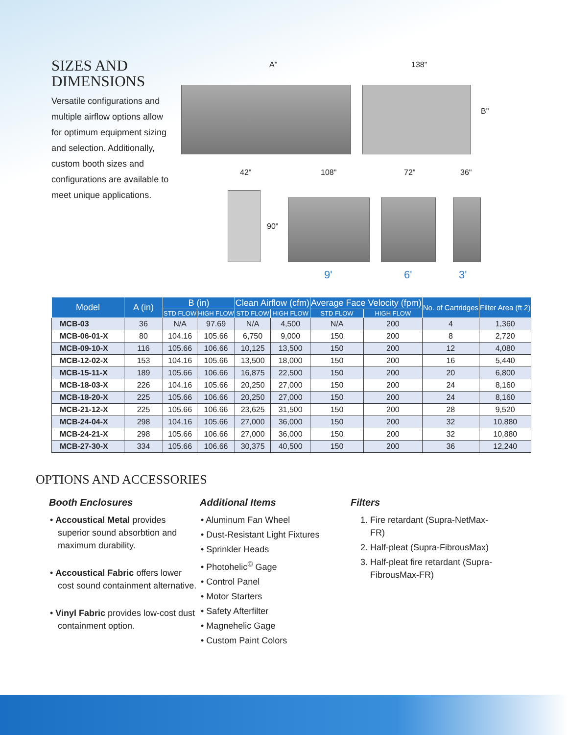SIZES AND DIMENSIONS
Versatile configurations and multiple airflow options allow for optimum equipment sizing and selection. Additionally, custom booth sizes and configurations are available to meet unique applications.
A" 138"
B"
42" 108" 72" 36"
90"
9' 6' 3'
| Model | A (in) | B (in) | | Clean Airflow (cfm) | | Average Face Velocity (fpm) | | No. of Cartridges | Filter Area (ft 2) |
| --- | --- | --- | --- | --- | --- | --- | --- | --- | --- |
| | | STD FLOW | HIGH FLOW | STD FLOW | HIGH FLOW | STD FLOW | HIGH FLOW | | |
| MCB-03 | 36 | N/A | 97.69 | N/A | 4,500 | N/A | 200 | 4 | 1,360 |
| MCB-06-01-X | 80 | 104.16 | 105.66 | 6,750 | 9,000 | 150 | 200 | 8 | 2,720 |
| MCB-09-10-X | 116 | 105.66 | 106.66 | 10,125 | 13,500 | 150 | 200 | 12 | 4,080 |
| MCB-12-02-X | 153 | 104.16 | 105.66 | 13,500 | 18,000 | 150 | 200 | 16 | 5,440 |
| MCB-15-11-X | 189 | 105.66 | 106.66 | 16,875 | 22,500 | 150 | 200 | 20 | 6,800 |
| MCB-18-03-X | 226 | 104.16 | 105.66 | 20,250 | 27,000 | 150 | 200 | 24 | 8,160 |
| MCB-18-20-X | 225 | 105.66 | 106.66 | 20,250 | 27,000 | 150 | 200 | 24 | 8,160 |
| MCB-21-12-X | 225 | 105.66 | 106.66 | 23,625 | 31,500 | 150 | 200 | 28 | 9,520 |
| MCB-24-04-X | 298 | 104.16 | 105.66 | 27,000 | 36,000 | 150 | 200 | 32 | 10,880 |
| MCB-24-21-X | 298 | 105.66 | 106.66 | 27,000 | 36,000 | 150 | 200 | 32 | 10,880 |
| MCB-27-30-X | 334 | 105.66 | 106.66 | 30,375 | 40,500 | 150 | 200 | 36 | 12,240 |
OPTIONS AND ACCESSORIES
Booth Enclosures
• Accoustical Metal provides superior sound absorbtion and maximum durability.
• Accoustical Fabric offers lower cost sound containment alternative.
• Vinyl Fabric provides low-cost dust containment option.
Additional Items
• Aluminum Fan Wheel
• Dust-Resistant Light Fixtures
• Sprinkler Heads
• Photohelic<sup>©</sup> Gage
• Control Panel
• Motor Starters
• Safety Afterfilter
• Magnehelic Gage
• Custom Paint Colors
Filters
1. Fire retardant (Supra-NetMax-FR)
2. Half-pleat (Supra-FibrousMax)
3. Half-pleat fire retardant (Supra-FibrousMax-FR)